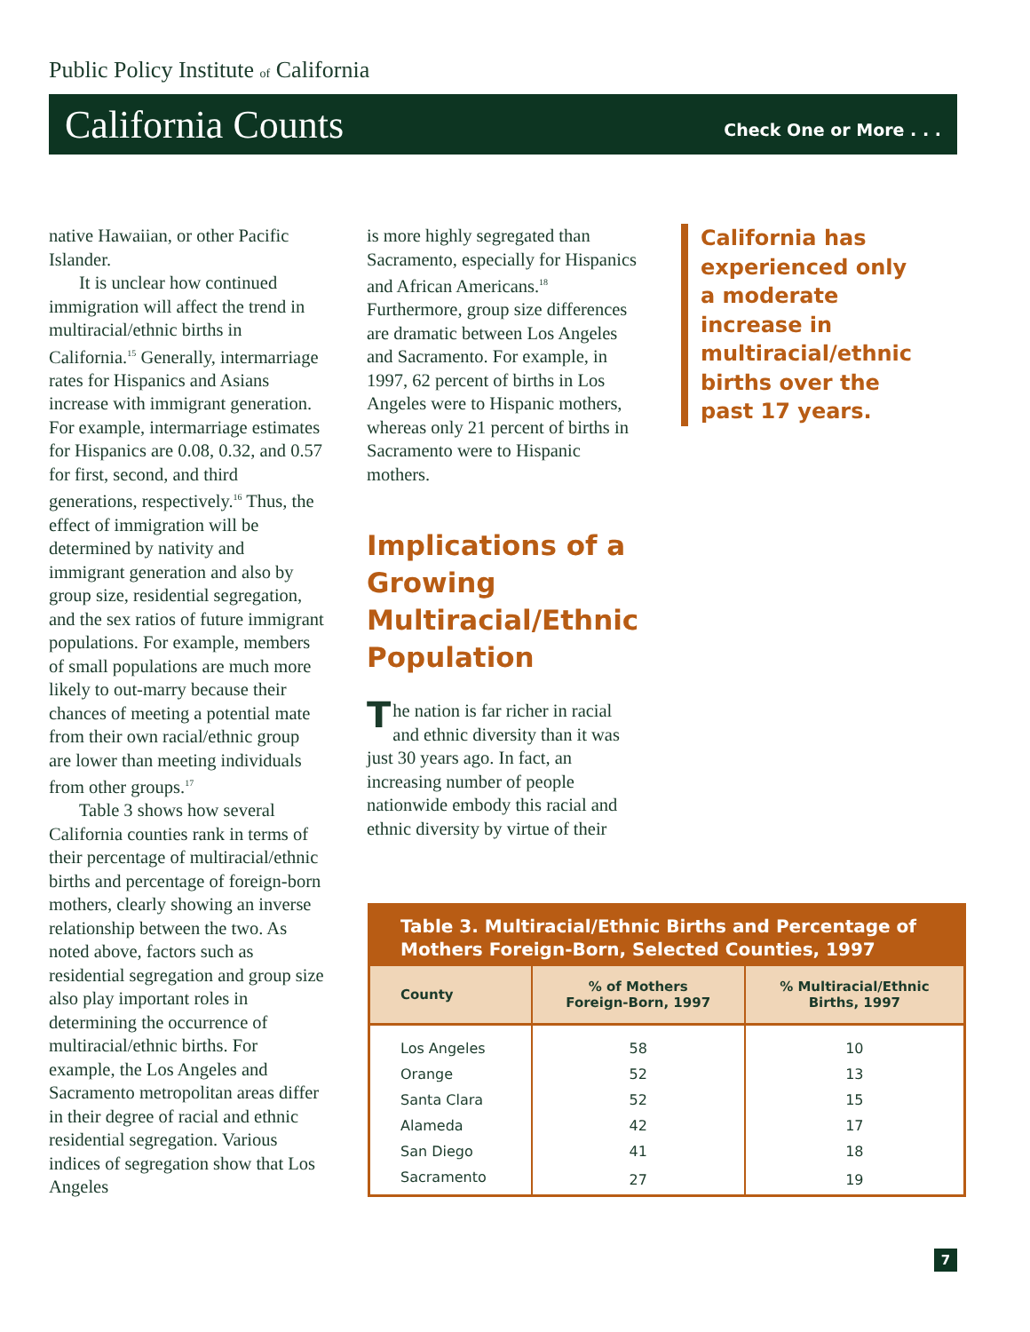Public Policy Institute of California
California Counts Check One or More . . .
native Hawaiian, or other Pacific Islander.
It is unclear how continued immigration will affect the trend in multiracial/ethnic births in California.<sup>15</sup> Generally, intermarriage rates for Hispanics and Asians increase with immigrant generation. For example, intermarriage estimates for Hispanics are 0.08, 0.32, and 0.57 for first, second, and third generations, respectively.<sup>16</sup> Thus, the effect of immigration will be determined by nativity and immigrant generation and also by group size, residential segregation, and the sex ratios of future immigrant populations. For example, members of small populations are much more likely to out-marry because their chances of meeting a potential mate from their own racial/ethnic group are lower than meeting individuals from other groups.<sup>17</sup>
Table 3 shows how several California counties rank in terms of their percentage of multiracial/ethnic births and percentage of foreign-born mothers, clearly showing an inverse relationship between the two. As noted above, factors such as residential segregation and group size also play important roles in determining the occurrence of multiracial/ethnic births. For example, the Los Angeles and Sacramento metropolitan areas differ in their degree of racial and ethnic residential segregation. Various indices of segregation show that Los Angeles
is more highly segregated than Sacramento, especially for Hispanics and African Americans.<sup>18</sup> Furthermore, group size differences are dramatic between Los Angeles and Sacramento. For example, in 1997, 62 percent of births in Los Angeles were to Hispanic mothers, whereas only 21 percent of births in Sacramento were to Hispanic mothers.
Implications of a Growing Multiracial/Ethnic Population
The nation is far richer in racial and ethnic diversity than it was just 30 years ago. In fact, an increasing number of people nationwide embody this racial and ethnic diversity by virtue of their
California has experienced only a moderate increase in multiracial/ethnic births over the past 17 years.
Table 3. Multiracial/Ethnic Births and Percentage of Mothers Foreign-Born, Selected Counties, 1997
| County | % of Mothers Foreign-Born, 1997 | % Multiracial/Ethnic Births, 1997 |
| --- | --- | --- |
| Los Angeles | 58 | 10 |
| Orange | 52 | 13 |
| Santa Clara | 52 | 15 |
| Alameda | 42 | 17 |
| San Diego | 41 | 18 |
| Sacramento | 27 | 19 |
7